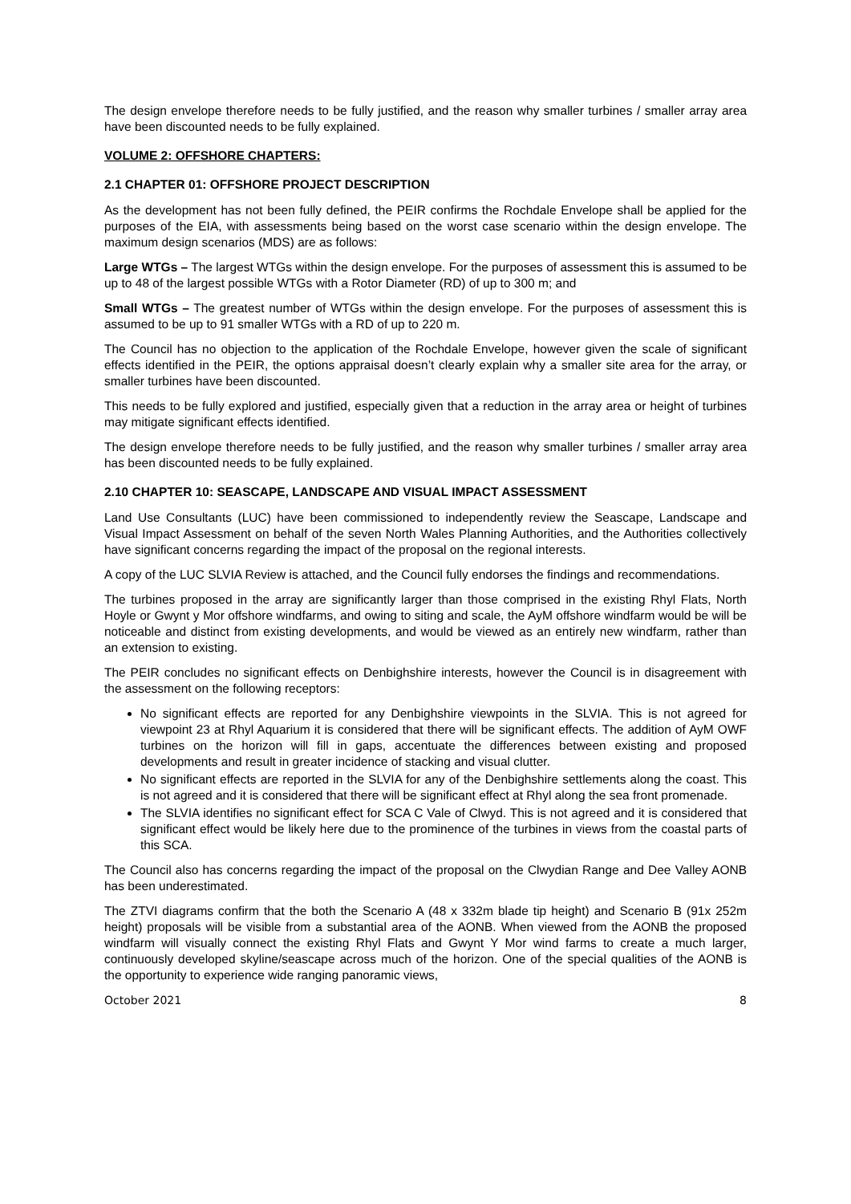The design envelope therefore needs to be fully justified, and the reason why smaller turbines / smaller array area have been discounted needs to be fully explained.
VOLUME 2: OFFSHORE CHAPTERS:
2.1 CHAPTER 01: OFFSHORE PROJECT DESCRIPTION
As the development has not been fully defined, the PEIR confirms the Rochdale Envelope shall be applied for the purposes of the EIA, with assessments being based on the worst case scenario within the design envelope. The maximum design scenarios (MDS) are as follows:
Large WTGs – The largest WTGs within the design envelope. For the purposes of assessment this is assumed to be up to 48 of the largest possible WTGs with a Rotor Diameter (RD) of up to 300 m; and
Small WTGs – The greatest number of WTGs within the design envelope. For the purposes of assessment this is assumed to be up to 91 smaller WTGs with a RD of up to 220 m.
The Council has no objection to the application of the Rochdale Envelope, however given the scale of significant effects identified in the PEIR, the options appraisal doesn’t clearly explain why a smaller site area for the array, or smaller turbines have been discounted.
This needs to be fully explored and justified, especially given that a reduction in the array area or height of turbines may mitigate significant effects identified.
The design envelope therefore needs to be fully justified, and the reason why smaller turbines / smaller array area has been discounted needs to be fully explained.
2.10 CHAPTER 10: SEASCAPE, LANDSCAPE AND VISUAL IMPACT ASSESSMENT
Land Use Consultants (LUC) have been commissioned to independently review the Seascape, Landscape and Visual Impact Assessment on behalf of the seven North Wales Planning Authorities, and the Authorities collectively have significant concerns regarding the impact of the proposal on the regional interests.
A copy of the LUC SLVIA Review is attached, and the Council fully endorses the findings and recommendations.
The turbines proposed in the array are significantly larger than those comprised in the existing Rhyl Flats, North Hoyle or Gwynt y Mor offshore windfarms, and owing to siting and scale, the AyM offshore windfarm would be will be noticeable and distinct from existing developments, and would be viewed as an entirely new windfarm, rather than an extension to existing.
The PEIR concludes no significant effects on Denbighshire interests, however the Council is in disagreement with the assessment on the following receptors:
No significant effects are reported for any Denbighshire viewpoints in the SLVIA. This is not agreed for viewpoint 23 at Rhyl Aquarium it is considered that there will be significant effects. The addition of AyM OWF turbines on the horizon will fill in gaps, accentuate the differences between existing and proposed developments and result in greater incidence of stacking and visual clutter.
No significant effects are reported in the SLVIA for any of the Denbighshire settlements along the coast. This is not agreed and it is considered that there will be significant effect at Rhyl along the sea front promenade.
The SLVIA identifies no significant effect for SCA C Vale of Clwyd. This is not agreed and it is considered that significant effect would be likely here due to the prominence of the turbines in views from the coastal parts of this SCA.
The Council also has concerns regarding the impact of the proposal on the Clwydian Range and Dee Valley AONB has been underestimated.
The ZTVI diagrams confirm that the both the Scenario A (48 x 332m blade tip height) and Scenario B (91x 252m height) proposals will be visible from a substantial area of the AONB. When viewed from the AONB the proposed windfarm will visually connect the existing Rhyl Flats and Gwynt Y Mor wind farms to create a much larger, continuously developed skyline/seascape across much of the horizon. One of the special qualities of the AONB is the opportunity to experience wide ranging panoramic views,
October 2021 8